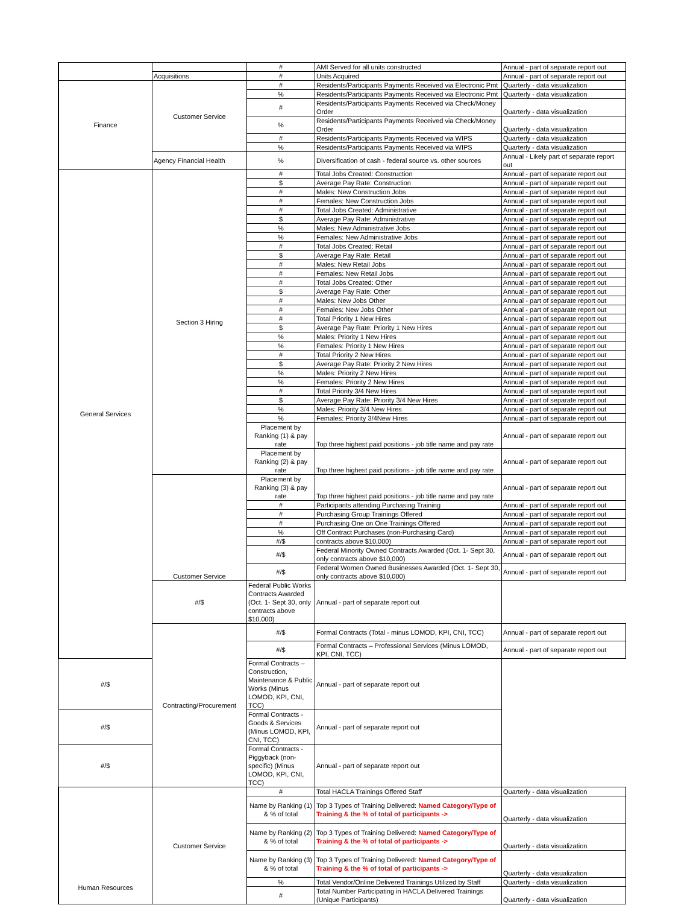| | | # | AMI Served for all units constructed | Annual - part of separate report out |
| | Acquisitions | # | Units Acquired | Annual - part of separate report out |
| Finance | Customer Service | # | Residents/Participants Payments Received via Electronic Pmt | Quarterly - data visualization |
| | | % | Residents/Participants Payments Received via Electronic Pmt | Quarterly - data visualization |
| | | # | Residents/Participants Payments Received via Check/Money Order | Quarterly - data visualization |
| | | % | Residents/Participants Payments Received via Check/Money Order | Quarterly - data visualization |
| | | # | Residents/Participants Payments Received via WIPS | Quarterly - data visualization |
| | | % | Residents/Participants Payments Received via WIPS | Quarterly - data visualization |
| | Agency Financial Health | % | Diversification of cash - federal source vs. other sources | Annual - Likely part of separate report out |
| General Services | Section 3 Hiring | # | Total Jobs Created: Construction | Annual - part of separate report out |
| | | $ | Average Pay Rate: Construction | Annual - part of separate report out |
| | | # | Males: New Construction Jobs | Annual - part of separate report out |
| | | # | Females: New Construction Jobs | Annual - part of separate report out |
| | | # | Total Jobs Created: Administrative | Annual - part of separate report out |
| | | $ | Average Pay Rate: Administrative | Annual - part of separate report out |
| | | % | Males: New Administrative Jobs | Annual - part of separate report out |
| | | % | Females: New Administrative Jobs | Annual - part of separate report out |
| | | # | Total Jobs Created: Retail | Annual - part of separate report out |
| | | $ | Average Pay Rate: Retail | Annual - part of separate report out |
| | | # | Males: New Retail Jobs | Annual - part of separate report out |
| | | # | Females: New Retail Jobs | Annual - part of separate report out |
| | | # | Total Jobs Created: Other | Annual - part of separate report out |
| | | $ | Average Pay Rate: Other | Annual - part of separate report out |
| | | # | Males: New Jobs Other | Annual - part of separate report out |
| | | # | Females: New Jobs Other | Annual - part of separate report out |
| | | # | Total Priority 1 New Hires | Annual - part of separate report out |
| | | $ | Average Pay Rate: Priority 1 New Hires | Annual - part of separate report out |
| | | % | Males: Priority 1 New Hires | Annual - part of separate report out |
| | | % | Females: Priority 1 New Hires | Annual - part of separate report out |
| | | # | Total Priority 2 New Hires | Annual - part of separate report out |
| | | $ | Average Pay Rate: Priority 2 New Hires | Annual - part of separate report out |
| | | % | Males: Priority 2 New Hires | Annual - part of separate report out |
| | | % | Females: Priority 2 New Hires | Annual - part of separate report out |
| | | # | Total Priority 3/4 New Hires | Annual - part of separate report out |
| | | $ | Average Pay Rate: Priority 3/4 New Hires | Annual - part of separate report out |
| | | % | Males: Priority 3/4 New Hires | Annual - part of separate report out |
| | | % | Females: Priority 3/4New Hires | Annual - part of separate report out |
| | | Placement by Ranking (1) & pay rate | Top three highest paid positions - job title name and pay rate | Annual - part of separate report out |
| | | Placement by Ranking (2) & pay rate | Top three highest paid positions - job title name and pay rate | Annual - part of separate report out |
| | Customer Service | Placement by Ranking (3) & pay rate | Top three highest paid positions - job title name and pay rate | Annual - part of separate report out |
| | | # | Participants attending Purchasing Training | Annual - part of separate report out |
| | | # | Purchasing Group Trainings Offered | Annual - part of separate report out |
| | | # | Purchasing One on One Trainings Offered | Annual - part of separate report out |
| | | % | Off Contract Purchases (non-Purchasing Card) | Annual - part of separate report out |
| | | #/$ | contracts above $10,000) | Annual - part of separate report out |
| | | #/$ | Federal Minority Owned Contracts Awarded (Oct. 1- Sept 30, only contracts above $10,000) | Annual - part of separate report out |
| | | #/$ | Federal Women Owned Businesses Awarded (Oct. 1- Sept 30, only contracts above $10,000) | Annual - part of separate report out |
| | #/$ | Federal Public Works Contracts Awarded (Oct. 1- Sept 30, only contracts above $10,000) | Annual - part of separate report out | |
| | Contracting/Procurement | #/$ | Formal Contracts (Total - minus LOMOD, KPI, CNI, TCC) | Annual - part of separate report out |
| | | #/$ | Formal Contracts – Professional Services (Minus LOMOD, KPI, CNI, TCC) | Annual - part of separate report out |
| #/$ | | Formal Contracts – Construction, Maintenance & Public Works (Minus LOMOD, KPI, CNI, TCC) | Annual - part of separate report out | |
| #/$ | | Formal Contracts - Goods & Services (Minus LOMOD, KPI, CNI, TCC) | Annual - part of separate report out | |
| #/$ | | Formal Contracts - Piggyback (non-specific) (Minus LOMOD, KPI, CNI, TCC) | Annual - part of separate report out | |
| Human Resources | Customer Service | # | Total HACLA Trainings Offered Staff | Quarterly - data visualization |
| | | Name by Ranking (1) & % of total | Top 3 Types of Training Delivered: Named Category/Type of Training & the % of total of participants -> | Quarterly - data visualization |
| | | Name by Ranking (2) & % of total | Top 3 Types of Training Delivered: Named Category/Type of Training & the % of total of participants -> | Quarterly - data visualization |
| | | Name by Ranking (3) & % of total | Top 3 Types of Training Delivered: Named Category/Type of Training & the % of total of participants -> | Quarterly - data visualization |
| | | % | Total Vendor/Online Delivered Trainings Utilized by Staff | Quarterly - data visualization |
| | | # | Total Number Participating in HACLA Delivered Trainings (Unique Participants) | Quarterly - data visualization |